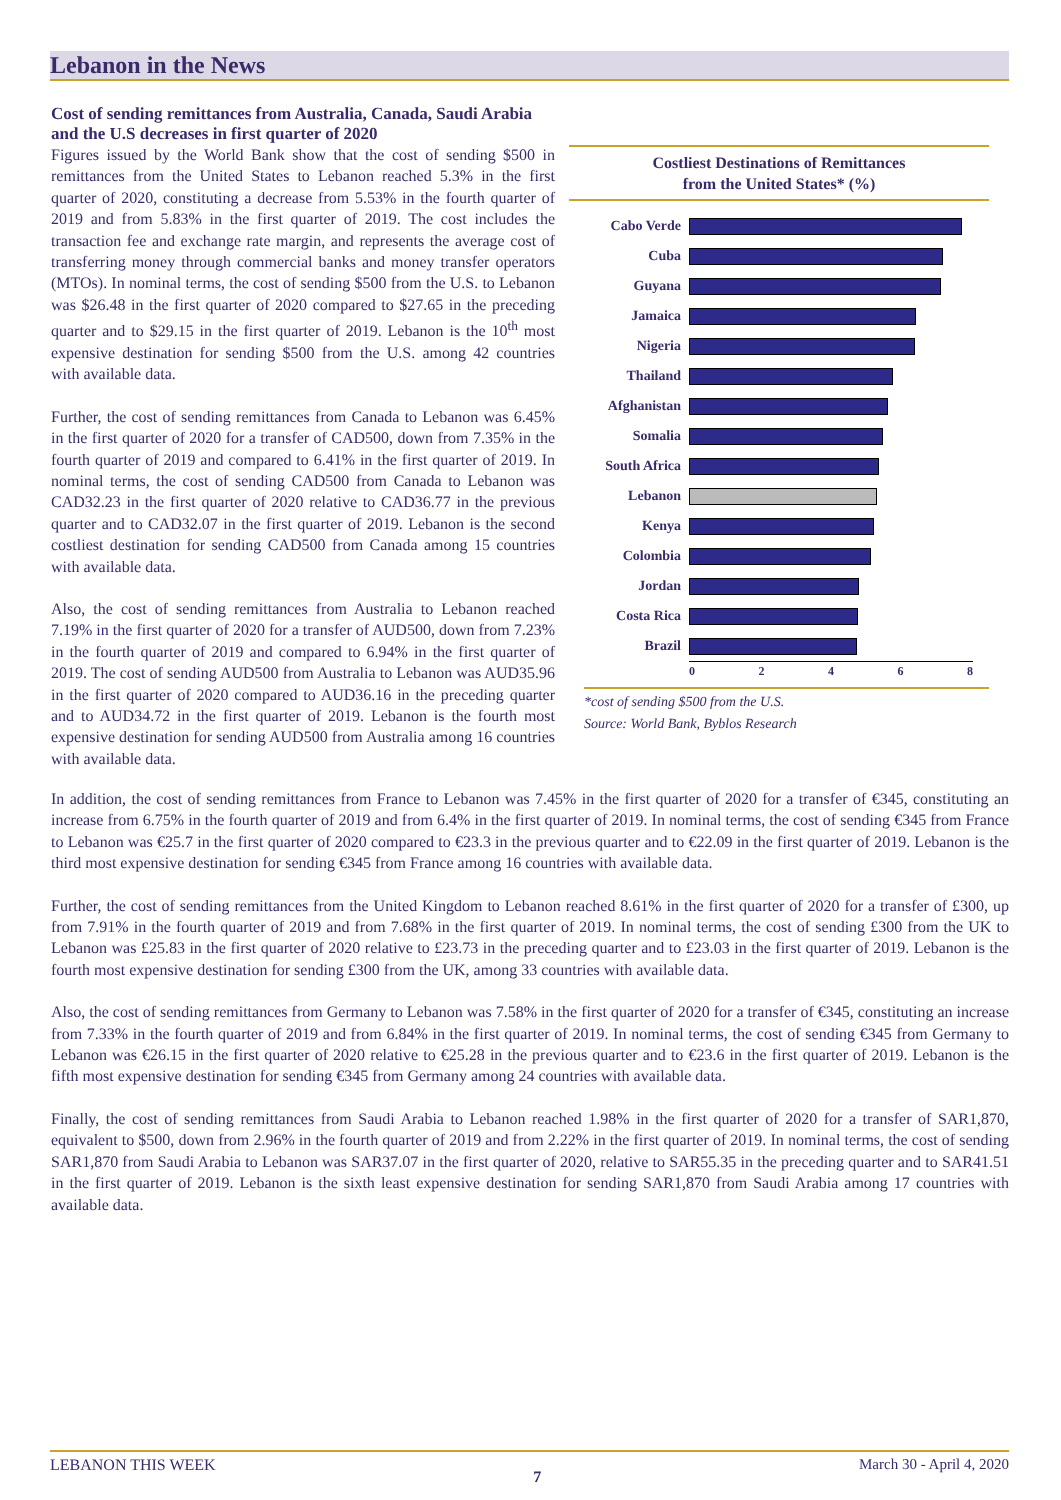Lebanon in the News
Cost of sending remittances from Australia, Canada, Saudi Arabia and the U.S decreases in first quarter of 2020
Figures issued by the World Bank show that the cost of sending $500 in remittances from the United States to Lebanon reached 5.3% in the first quarter of 2020, constituting a decrease from 5.53% in the fourth quarter of 2019 and from 5.83% in the first quarter of 2019. The cost includes the transaction fee and exchange rate margin, and represents the average cost of transferring money through commercial banks and money transfer operators (MTOs). In nominal terms, the cost of sending $500 from the U.S. to Lebanon was $26.48 in the first quarter of 2020 compared to $27.65 in the preceding quarter and to $29.15 in the first quarter of 2019. Lebanon is the 10<sup>th</sup> most expensive destination for sending $500 from the U.S. among 42 countries with available data.
Further, the cost of sending remittances from Canada to Lebanon was 6.45% in the first quarter of 2020 for a transfer of CAD500, down from 7.35% in the fourth quarter of 2019 and compared to 6.41% in the first quarter of 2019. In nominal terms, the cost of sending CAD500 from Canada to Lebanon was CAD32.23 in the first quarter of 2020 relative to CAD36.77 in the previous quarter and to CAD32.07 in the first quarter of 2019. Lebanon is the second costliest destination for sending CAD500 from Canada among 15 countries with available data.
Also, the cost of sending remittances from Australia to Lebanon reached 7.19% in the first quarter of 2020 for a transfer of AUD500, down from 7.23% in the fourth quarter of 2019 and compared to 6.94% in the first quarter of 2019. The cost of sending AUD500 from Australia to Lebanon was AUD35.96 in the first quarter of 2020 compared to AUD36.16 in the preceding quarter and to AUD34.72 in the first quarter of 2019. Lebanon is the fourth most expensive destination for sending AUD500 from Australia among 16 countries with available data.
Costliest Destinations of Remittances
from the United States* (%)
Cabo Verde
Cuba
Guyana
Jamaica
Nigeria
Thailand
Afghanistan
Somalia
South Africa
Lebanon
Kenya
Colombia
Jordan
Costa Rica
Brazil
0 2 4 6 8
*cost of sending $500 from the U.S.
Source: World Bank, Byblos Research
In addition, the cost of sending remittances from France to Lebanon was 7.45% in the first quarter of 2020 for a transfer of €345, constituting an increase from 6.75% in the fourth quarter of 2019 and from 6.4% in the first quarter of 2019. In nominal terms, the cost of sending €345 from France to Lebanon was €25.7 in the first quarter of 2020 compared to €23.3 in the previous quarter and to €22.09 in the first quarter of 2019. Lebanon is the third most expensive destination for sending €345 from France among 16 countries with available data.
Further, the cost of sending remittances from the United Kingdom to Lebanon reached 8.61% in the first quarter of 2020 for a transfer of £300, up from 7.91% in the fourth quarter of 2019 and from 7.68% in the first quarter of 2019. In nominal terms, the cost of sending £300 from the UK to Lebanon was £25.83 in the first quarter of 2020 relative to £23.73 in the preceding quarter and to £23.03 in the first quarter of 2019. Lebanon is the fourth most expensive destination for sending £300 from the UK, among 33 countries with available data.
Also, the cost of sending remittances from Germany to Lebanon was 7.58% in the first quarter of 2020 for a transfer of €345, constituting an increase from 7.33% in the fourth quarter of 2019 and from 6.84% in the first quarter of 2019. In nominal terms, the cost of sending €345 from Germany to Lebanon was €26.15 in the first quarter of 2020 relative to €25.28 in the previous quarter and to €23.6 in the first quarter of 2019. Lebanon is the fifth most expensive destination for sending €345 from Germany among 24 countries with available data.
Finally, the cost of sending remittances from Saudi Arabia to Lebanon reached 1.98% in the first quarter of 2020 for a transfer of SAR1,870, equivalent to $500, down from 2.96% in the fourth quarter of 2019 and from 2.22% in the first quarter of 2019. In nominal terms, the cost of sending SAR1,870 from Saudi Arabia to Lebanon was SAR37.07 in the first quarter of 2020, relative to SAR55.35 in the preceding quarter and to SAR41.51 in the first quarter of 2019. Lebanon is the sixth least expensive destination for sending SAR1,870 from Saudi Arabia among 17 countries with available data.
LEBANON THIS WEEK 7 March 30 - April 4, 2020